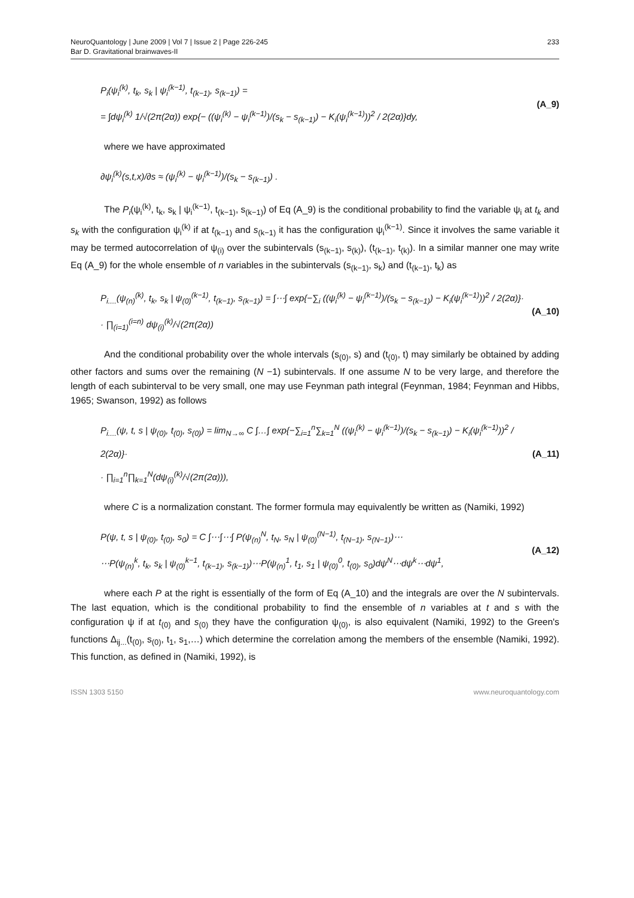NeuroQuantology | June 2009 | Vol 7 | Issue 2 | Page 226-245
Bar D. Gravitational brainwaves-II
233
P<sub>i</sub>(ψ<sub>i</sub><sup>(k)</sup>, t<sub>k</sub>, s<sub>k</sub> | ψ<sub>i</sub><sup>(k−1)</sup>, t<sub>(k−1)</sub>, s<sub>(k−1)</sub>) =
= ∫dψ<sub>i</sub><sup>(k)</sup> 1/√(2π(2α)) exp{− ((ψ<sub>i</sub><sup>(k)</sup> − ψ<sub>i</sub><sup>(k−1)</sup>)/(s<sub>k</sub> − s<sub>(k−1)</sub>) − K<sub>i</sub>(ψ<sub>i</sub><sup>(k−1)</sup>))<sup>2</sup> / 2(2α)}dy,
(A_9)
where we have approximated
∂ψ<sub>i</sub><sup>(k)</sup>(s,t,x)/∂s ≈ (ψ<sub>i</sub><sup>(k)</sup> − ψ<sub>i</sub><sup>(k−1)</sup>)/(s<sub>k</sub> − s<sub>(k−1)</sub>) .
The P<sub>i</sub>(ψ<sub>i</sub><sup>(k)</sup>, t<sub>k</sub>, s<sub>k</sub> | ψ<sub>i</sub><sup>(k−1)</sup>, t<sub>(k−1)</sub>, s<sub>(k−1)</sub>) of Eq (A_9) is the conditional probability to find the variable ψ<sub>i</sub> at t<sub>k</sub> and s<sub>k</sub> with the configuration ψ<sub>i</sub><sup>(k)</sup> if at t<sub>(k−1)</sub> and s<sub>(k−1)</sub> it has the configuration ψ<sub>i</sub><sup>(k−1)</sup>. Since it involves the same variable it may be termed autocorrelation of ψ<sub>(i)</sub> over the subintervals (s<sub>(k−1)</sub>, s<sub>(k)</sub>), (t<sub>(k−1)</sub>, t<sub>(k)</sub>). In a similar manner one may write Eq (A_9) for the whole ensemble of n variables in the subintervals (s<sub>(k−1)</sub>, s<sub>k</sub>) and (t<sub>(k−1)</sub>, t<sub>k</sub>) as
P<sub>i....</sub>(ψ<sub>(n)</sub><sup>(k)</sup>, t<sub>k</sub>, s<sub>k</sub> | ψ<sub>(0)</sub><sup>(k−1)</sup>, t<sub>(k−1)</sub>, s<sub>(k−1)</sub>) = ∫⋯∫ exp{−∑<sub>i</sub> ((ψ<sub>i</sub><sup>(k)</sup> − ψ<sub>i</sub><sup>(k−1)</sup>)/(s<sub>k</sub> − s<sub>(k−1)</sub>) − K<sub>i</sub>(ψ<sub>i</sub><sup>(k−1)</sup>))<sup>2</sup> / 2(2α)}·
· ∏<sub>(i=1)</sub><sup>(i=n)</sup> dψ<sub>(i)</sub><sup>(k)</sup>/√(2π(2α))
(A_10)
And the conditional probability over the whole intervals (s<sub>(0)</sub>, s) and (t<sub>(0)</sub>, t) may similarly be obtained by adding other factors and sums over the remaining (N −1) subintervals. If one assume N to be very large, and therefore the length of each subinterval to be very small, one may use Feynman path integral (Feynman, 1984; Feynman and Hibbs, 1965; Swanson, 1992) as follows
P<sub>i....</sub>(ψ, t, s | ψ<sub>(0)</sub>, t<sub>(0)</sub>, s<sub>(0)</sub>) = lim<sub>N→∞</sub> C ∫…∫ exp{−∑<sub>i=1</sub><sup>n</sup>∑<sub>k=1</sub><sup>N</sup> ((ψ<sub>i</sub><sup>(k)</sup> − ψ<sub>i</sub><sup>(k−1)</sup>)/(s<sub>k</sub> − s<sub>(k−1)</sub>) − K<sub>i</sub>(ψ<sub>i</sub><sup>(k−1)</sup>))<sup>2</sup> / 2(2α)}·
· ∏<sub>i=1</sub><sup>n</sup>∏<sub>k=1</sub><sup>N</sup>(dψ<sub>(i)</sub><sup>(k)</sup>/√(2π(2α))),
(A_11)
where C is a normalization constant. The former formula may equivalently be written as (Namiki, 1992)
P(ψ, t, s | ψ<sub>(0)</sub>, t<sub>(0)</sub>, s<sub>0</sub>) = C ∫⋯∫⋯∫ P(ψ<sub>(n)</sub><sup>N</sup>, t<sub>N</sub>, s<sub>N</sub> | ψ<sub>(0)</sub><sup>(N−1)</sup>, t<sub>(N−1)</sub>, s<sub>(N−1)</sub>)⋯
⋯P(ψ<sub>(n)</sub><sup>k</sup>, t<sub>k</sub>, s<sub>k</sub> | ψ<sub>(0)</sub><sup>k−1</sup>, t<sub>(k−1)</sub>, s<sub>(k−1)</sub>)⋯P(ψ<sub>(n)</sub><sup>1</sup>, t<sub>1</sub>, s<sub>1</sub> | ψ<sub>(0)</sub><sup>0</sup>, t<sub>(0)</sub>, s<sub>0</sub>)dψ<sup>N</sup>⋯dψ<sup>k</sup>⋯dψ<sup>1</sup>,
(A_12)
where each P at the right is essentially of the form of Eq (A_10) and the integrals are over the N subintervals. The last equation, which is the conditional probability to find the ensemble of n variables at t and s with the configuration ψ if at t<sub>(0)</sub> and s<sub>(0)</sub> they have the configuration ψ<sub>(0)</sub>, is also equivalent (Namiki, 1992) to the Green's functions Δ<sub>ij...</sub>(t<sub>(0)</sub>, s<sub>(0)</sub>, t<sub>1</sub>, s<sub>1</sub>,…) which determine the correlation among the members of the ensemble (Namiki, 1992). This function, as defined in (Namiki, 1992), is
ISSN 1303 5150 www.neuroquantology.com